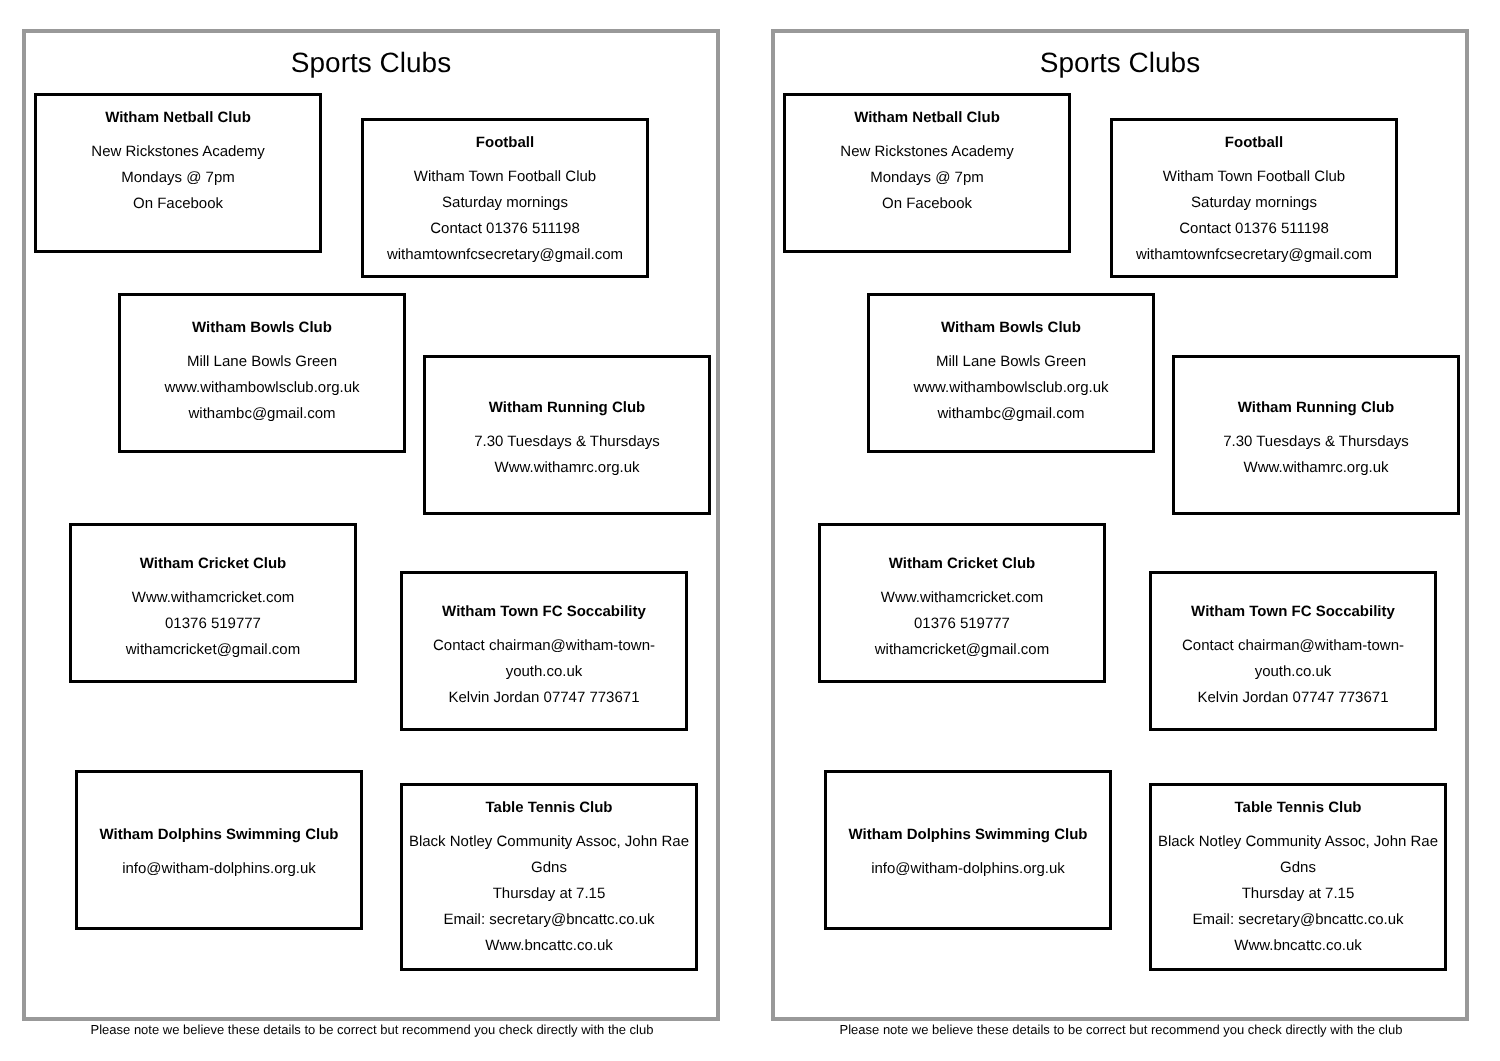Sports Clubs
Witham Netball Club
New Rickstones Academy
Mondays @ 7pm
On Facebook
Football
Witham Town Football Club
Saturday mornings
Contact 01376 511198
withamtownfcsecretary@gmail.com
Witham Bowls Club
Mill Lane Bowls Green
www.withambowlsclub.org.uk
withambc@gmail.com
Witham Running Club
7.30 Tuesdays & Thursdays
Www.withamrc.org.uk
Witham Cricket Club
Www.withamcricket.com
01376 519777
withamcricket@gmail.com
Witham Town FC Soccability
Contact chairman@witham-town-youth.co.uk
Kelvin Jordan 07747 773671
Witham Dolphins Swimming Club
info@witham-dolphins.org.uk
Table Tennis Club
Black Notley Community Assoc, John Rae Gdns
Thursday at 7.15
Email: secretary@bncattc.co.uk
Www.bncattc.co.uk
Please note we believe these details to be correct but recommend you check directly with the club
Sports Clubs
Witham Netball Club
New Rickstones Academy
Mondays @ 7pm
On Facebook
Football
Witham Town Football Club
Saturday mornings
Contact 01376 511198
withamtownfcsecretary@gmail.com
Witham Bowls Club
Mill Lane Bowls Green
www.withambowlsclub.org.uk
withambc@gmail.com
Witham Running Club
7.30 Tuesdays & Thursdays
Www.withamrc.org.uk
Witham Cricket Club
Www.withamcricket.com
01376 519777
withamcricket@gmail.com
Witham Town FC Soccability
Contact chairman@witham-town-youth.co.uk
Kelvin Jordan 07747 773671
Witham Dolphins Swimming Club
info@witham-dolphins.org.uk
Table Tennis Club
Black Notley Community Assoc, John Rae Gdns
Thursday at 7.15
Email: secretary@bncattc.co.uk
Www.bncattc.co.uk
Please note we believe these details to be correct but recommend you check directly with the club